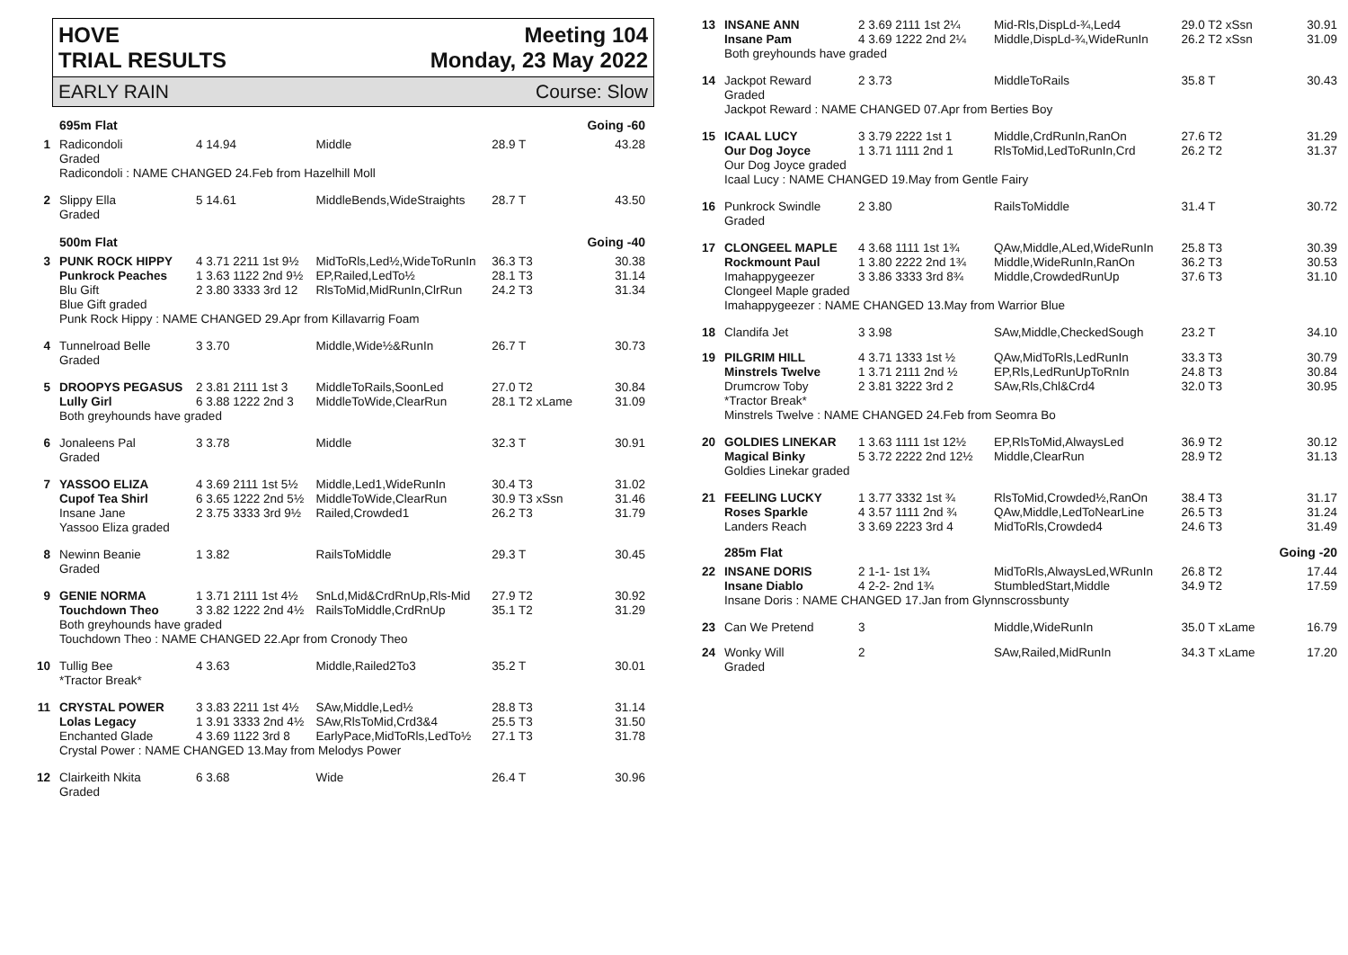HOVE
TRIAL RESULTS
Meeting 104
Monday, 23 May 2022
EARLY RAIN Course: Slow
| | 695m Flat | | | | Going -60 |
| 1 | Radicondoli | 4 14.94 | Middle | 28.9 T | 43.28 |
| | Graded Radicondoli : NAME CHANGED 24.Feb from Hazelhill Moll | | | | |
| 2 | Slippy Ella | 5 14.61 | MiddleBends,WideStraights | 28.7 T | 43.50 |
| | Graded | | | | |
| | 500m Flat | | | | Going -40 |
| 3 | PUNK ROCK HIPPY Punkrock Peaches Blu Gift | 4 3.71 2211 1st 9½ 1 3.63 1122 2nd 9½ 2 3.80 3333 3rd 12 | MidToRls,Led½,WideToRunIn EP,Railed,LedTo½ RlsToMid,MidRunIn,ClrRun | 36.3 T3 28.1 T3 24.2 T3 | 30.38 31.14 31.34 |
| | Blue Gift graded Punk Rock Hippy : NAME CHANGED 29.Apr from Killavarrig Foam | | | | |
| 4 | Tunnelroad Belle | 3 3.70 | Middle,Wide½&RunIn | 26.7 T | 30.73 |
| | Graded | | | | |
| 5 | DROOPYS PEGASUS Lully Girl | 2 3.81 2111 1st 3 6 3.88 1222 2nd 3 | MiddleToRails,SoonLed MiddleToWide,ClearRun | 27.0 T2 28.1 T2 xLame | 30.84 31.09 |
| | Both greyhounds have graded | | | | |
| 6 | Jonaleens Pal | 3 3.78 | Middle | 32.3 T | 30.91 |
| | Graded | | | | |
| 7 | YASSOO ELIZA Cupof Tea Shirl Insane Jane | 4 3.69 2111 1st 5½ 6 3.65 1222 2nd 5½ 2 3.75 3333 3rd 9½ | Middle,Led1,WideRunIn MiddleToWide,ClearRun Railed,Crowded1 | 30.4 T3 30.9 T3 xSsn 26.2 T3 | 31.02 31.46 31.79 |
| | Yassoo Eliza graded | | | | |
| 8 | Newinn Beanie | 1 3.82 | RailsToMiddle | 29.3 T | 30.45 |
| | Graded | | | | |
| 9 | GENIE NORMA Touchdown Theo | 1 3.71 2111 1st 4½ 3 3.82 1222 2nd 4½ | SnLd,Mid&CrdRnUp,Rls-Mid RailsToMiddle,CrdRnUp | 27.9 T2 35.1 T2 | 30.92 31.29 |
| | Both greyhounds have graded Touchdown Theo : NAME CHANGED 22.Apr from Cronody Theo | | | | |
| 10 | Tullig Bee | 4 3.63 | Middle,Railed2To3 | 35.2 T | 30.01 |
| | *Tractor Break* | | | | |
| 11 | CRYSTAL POWER Lolas Legacy Enchanted Glade | 3 3.83 2211 1st 4½ 1 3.91 3333 2nd 4½ 4 3.69 1122 3rd 8 | SAw,Middle,Led½ SAw,RlsToMid,Crd3&4 EarlyPace,MidToRls,LedTo½ | 28.8 T3 25.5 T3 27.1 T3 | 31.14 31.50 31.78 |
| | Crystal Power : NAME CHANGED 13.May from Melodys Power | | | | |
| 12 | Clairkeith Nkita | 6 3.68 | Wide | 26.4 T | 30.96 |
| | Graded | | | | |
| 13 | INSANE ANN Insane Pam | 2 3.69 2111 1st 2¼ 4 3.69 1222 2nd 2¼ | Mid-Rls,DispLd-¾,Led4 Middle,DispLd-¾,WideRunIn | 29.0 T2 xSsn 26.2 T2 xSsn | 30.91 31.09 |
| | Both greyhounds have graded | | | | |
| 14 | Jackpot Reward | 2 3.73 | MiddleToRails | 35.8 T | 30.43 |
| | Graded Jackpot Reward : NAME CHANGED 07.Apr from Berties Boy | | | | |
| 15 | ICAAL LUCY Our Dog Joyce | 3 3.79 2222 1st 1 1 3.71 1111 2nd 1 | Middle,CrdRunIn,RanOn RlsToMid,LedToRunIn,Crd | 27.6 T2 26.2 T2 | 31.29 31.37 |
| | Our Dog Joyce graded Icaal Lucy : NAME CHANGED 19.May from Gentle Fairy | | | | |
| 16 | Punkrock Swindle | 2 3.80 | RailsToMiddle | 31.4 T | 30.72 |
| | Graded | | | | |
| 17 | CLONGEEL MAPLE Rockmount Paul Imahappygeezer | 4 3.68 1111 1st 1¾ 1 3.80 2222 2nd 1¾ 3 3.86 3333 3rd 8¾ | QAw,Middle,ALed,WideRunIn Middle,WideRunIn,RanOn Middle,CrowdedRunUp | 25.8 T3 36.2 T3 37.6 T3 | 30.39 30.53 31.10 |
| | Clongeel Maple graded Imahappygeezer : NAME CHANGED 13.May from Warrior Blue | | | | |
| 18 | Clandifa Jet | 3 3.98 | SAw,Middle,CheckedSough | 23.2 T | 34.10 |
| 19 | PILGRIM HILL Minstrels Twelve Drumcrow Toby | 4 3.71 1333 1st ½ 1 3.71 2111 2nd ½ 2 3.81 3222 3rd 2 | QAw,MidToRls,LedRunIn EP,Rls,LedRunUpToRnIn SAw,Rls,Chl&Crd4 | 33.3 T3 24.8 T3 32.0 T3 | 30.79 30.84 30.95 |
| | *Tractor Break* Minstrels Twelve : NAME CHANGED 24.Feb from Seomra Bo | | | | |
| 20 | GOLDIES LINEKAR Magical Binky | 1 3.63 1111 1st 12½ 5 3.72 2222 2nd 12½ | EP,RlsToMid,AlwaysLed Middle,ClearRun | 36.9 T2 28.9 T2 | 30.12 31.13 |
| | Goldies Linekar graded | | | | |
| 21 | FEELING LUCKY Roses Sparkle Landers Reach | 1 3.77 3332 1st ¾ 4 3.57 1111 2nd ¾ 3 3.69 2223 3rd 4 | RlsToMid,Crowded½,RanOn QAw,Middle,LedToNearLine MidToRls,Crowded4 | 38.4 T3 26.5 T3 24.6 T3 | 31.17 31.24 31.49 |
| | 285m Flat | | | | Going -20 |
| 22 | INSANE DORIS Insane Diablo | 2 1-1- 1st 1¾ 4 2-2- 2nd 1¾ | MidToRls,AlwaysLed,WRunIn StumbledStart,Middle | 26.8 T2 34.9 T2 | 17.44 17.59 |
| | Insane Doris : NAME CHANGED 17.Jan from Glynnscrossbunty | | | | |
| 23 | Can We Pretend | 3 | Middle,WideRunIn | 35.0 T xLame | 16.79 |
| 24 | Wonky Will | 2 | SAw,Railed,MidRunIn | 34.3 T xLame | 17.20 |
| | Graded | | | | |